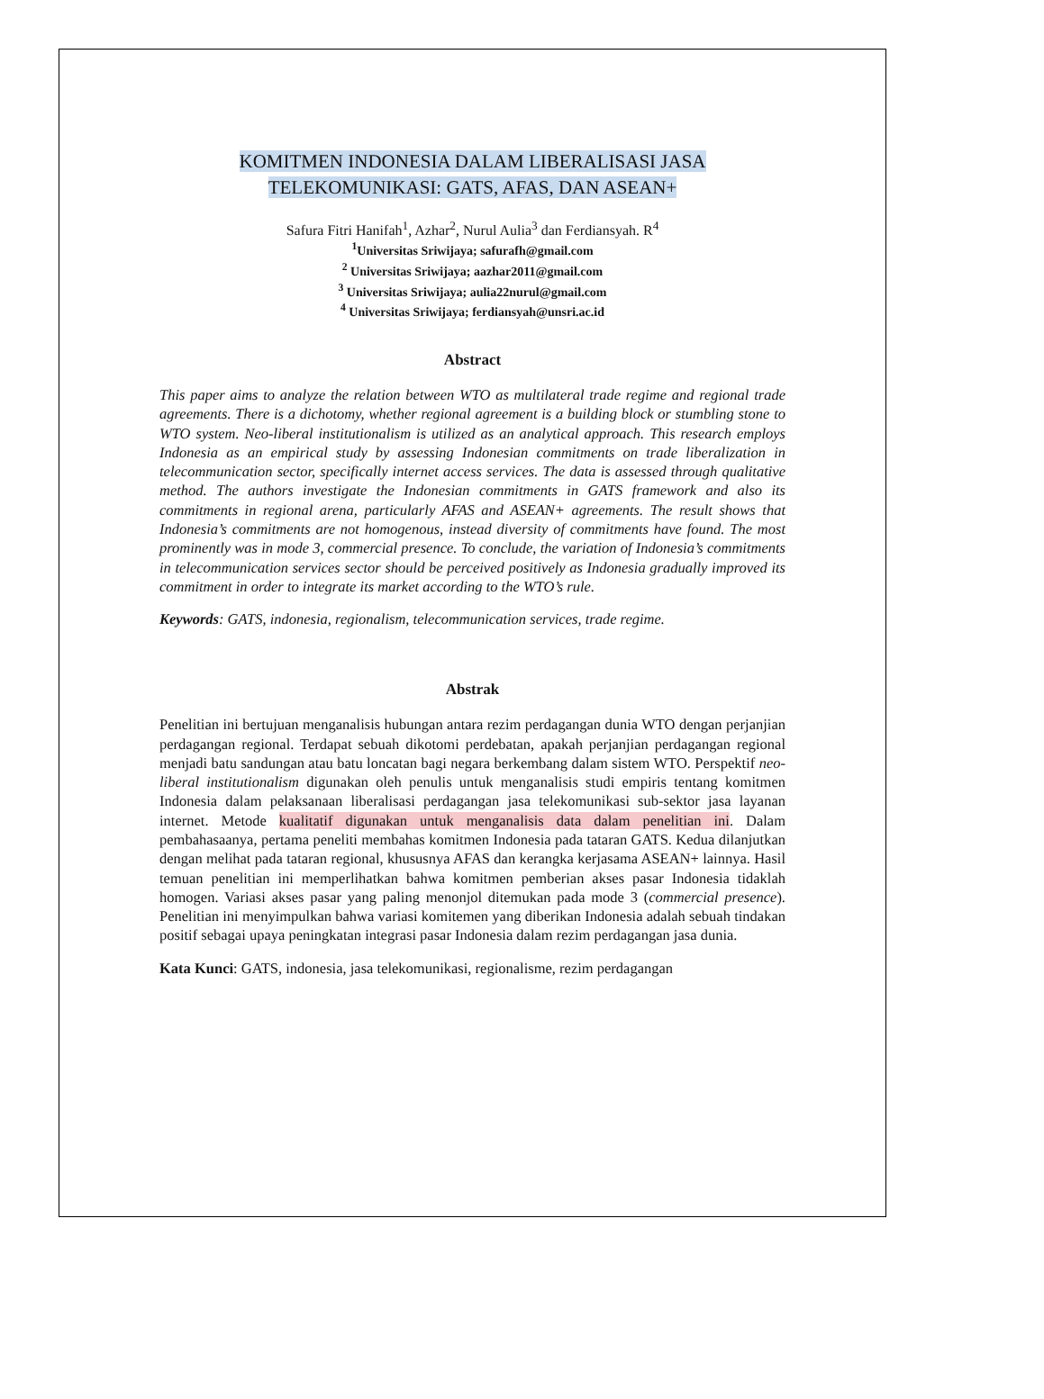KOMITMEN INDONESIA DALAM LIBERALISASI JASA TELEKOMUNIKASI: GATS, AFAS, DAN ASEAN+
Safura Fitri Hanifah<sup>1</sup>, Azhar<sup>2</sup>, Nurul Aulia<sup>3</sup> dan Ferdiansyah. R<sup>4</sup>
<sup>1</sup> Universitas Sriwijaya; safurafh@gmail.com
<sup>2</sup> Universitas Sriwijaya; aazhar2011@gmail.com
<sup>3</sup> Universitas Sriwijaya; aulia22nurul@gmail.com
<sup>4</sup> Universitas Sriwijaya; ferdiansyah@unsri.ac.id
Abstract
This paper aims to analyze the relation between WTO as multilateral trade regime and regional trade agreements. There is a dichotomy, whether regional agreement is a building block or stumbling stone to WTO system. Neo-liberal institutionalism is utilized as an analytical approach. This research employs Indonesia as an empirical study by assessing Indonesian commitments on trade liberalization in telecommunication sector, specifically internet access services. The data is assessed through qualitative method. The authors investigate the Indonesian commitments in GATS framework and also its commitments in regional arena, particularly AFAS and ASEAN+ agreements. The result shows that Indonesia’s commitments are not homogenous, instead diversity of commitments have found. The most prominently was in mode 3, commercial presence. To conclude, the variation of Indonesia’s commitments in telecommunication services sector should be perceived positively as Indonesia gradually improved its commitment in order to integrate its market according to the WTO’s rule.
Keywords: GATS, indonesia, regionalism, telecommunication services, trade regime.
Abstrak
Penelitian ini bertujuan menganalisis hubungan antara rezim perdagangan dunia WTO dengan perjanjian perdagangan regional. Terdapat sebuah dikotomi perdebatan, apakah perjanjian perdagangan regional menjadi batu sandungan atau batu loncatan bagi negara berkembang dalam sistem WTO. Perspektif neo-liberal institutionalism digunakan oleh penulis untuk menganalisis studi empiris tentang komitmen Indonesia dalam pelaksanaan liberalisasi perdagangan jasa telekomunikasi sub-sektor jasa layanan internet. Metode kualitatif digunakan untuk menganalisis data dalam penelitian ini. Dalam pembahasaanya, pertama peneliti membahas komitmen Indonesia pada tataran GATS. Kedua dilanjutkan dengan melihat pada tataran regional, khususnya AFAS dan kerangka kerjasama ASEAN+ lainnya. Hasil temuan penelitian ini memperlihatkan bahwa komitmen pemberian akses pasar Indonesia tidaklah homogen. Variasi akses pasar yang paling menonjol ditemukan pada mode 3 (commercial presence). Penelitian ini menyimpulkan bahwa variasi komitemen yang diberikan Indonesia adalah sebuah tindakan positif sebagai upaya peningkatan integrasi pasar Indonesia dalam rezim perdagangan jasa dunia.
Kata Kunci: GATS, indonesia, jasa telekomunikasi, regionalisme, rezim perdagangan